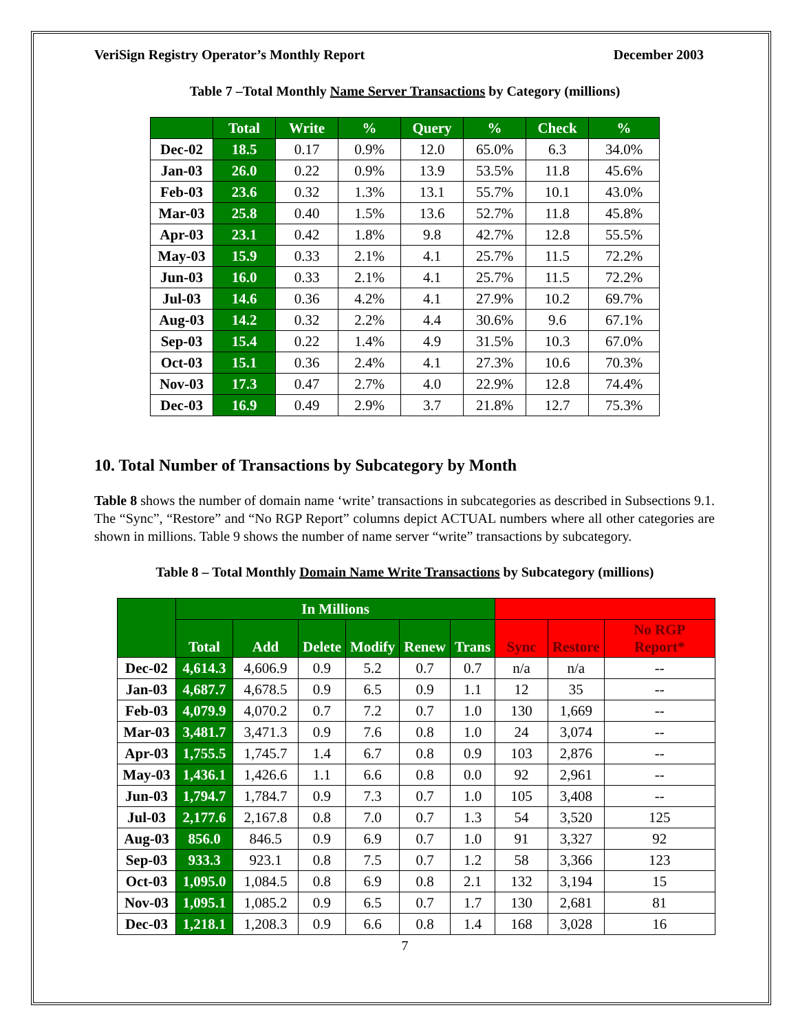VeriSign Registry Operator’s Monthly Report December 2003
Table 7 –Total Monthly Name Server Transactions by Category (millions)
| | Total | Write | % | Query | % | Check | % |
| --- | --- | --- | --- | --- | --- | --- | --- |
| Dec-02 | 18.5 | 0.17 | 0.9% | 12.0 | 65.0% | 6.3 | 34.0% |
| Jan-03 | 26.0 | 0.22 | 0.9% | 13.9 | 53.5% | 11.8 | 45.6% |
| Feb-03 | 23.6 | 0.32 | 1.3% | 13.1 | 55.7% | 10.1 | 43.0% |
| Mar-03 | 25.8 | 0.40 | 1.5% | 13.6 | 52.7% | 11.8 | 45.8% |
| Apr-03 | 23.1 | 0.42 | 1.8% | 9.8 | 42.7% | 12.8 | 55.5% |
| May-03 | 15.9 | 0.33 | 2.1% | 4.1 | 25.7% | 11.5 | 72.2% |
| Jun-03 | 16.0 | 0.33 | 2.1% | 4.1 | 25.7% | 11.5 | 72.2% |
| Jul-03 | 14.6 | 0.36 | 4.2% | 4.1 | 27.9% | 10.2 | 69.7% |
| Aug-03 | 14.2 | 0.32 | 2.2% | 4.4 | 30.6% | 9.6 | 67.1% |
| Sep-03 | 15.4 | 0.22 | 1.4% | 4.9 | 31.5% | 10.3 | 67.0% |
| Oct-03 | 15.1 | 0.36 | 2.4% | 4.1 | 27.3% | 10.6 | 70.3% |
| Nov-03 | 17.3 | 0.47 | 2.7% | 4.0 | 22.9% | 12.8 | 74.4% |
| Dec-03 | 16.9 | 0.49 | 2.9% | 3.7 | 21.8% | 12.7 | 75.3% |
10. Total Number of Transactions by Subcategory by Month
Table 8 shows the number of domain name ‘write’ transactions in subcategories as described in Subsections 9.1. The “Sync”, “Restore” and “No RGP Report” columns depict ACTUAL numbers where all other categories are shown in millions. Table 9 shows the number of name server “write” transactions by subcategory.
Table 8 – Total Monthly Domain Name Write Transactions by Subcategory (millions)
| | In Millions | | | | | | | | |
| --- | --- | --- | --- | --- | --- | --- | --- | --- | --- |
| | Total | Add | Delete | Modify | Renew | Trans | Sync | Restore | No RGP Report* |
| Dec-02 | 4,614.3 | 4,606.9 | 0.9 | 5.2 | 0.7 | 0.7 | n/a | n/a | -- |
| Jan-03 | 4,687.7 | 4,678.5 | 0.9 | 6.5 | 0.9 | 1.1 | 12 | 35 | -- |
| Feb-03 | 4,079.9 | 4,070.2 | 0.7 | 7.2 | 0.7 | 1.0 | 130 | 1,669 | -- |
| Mar-03 | 3,481.7 | 3,471.3 | 0.9 | 7.6 | 0.8 | 1.0 | 24 | 3,074 | -- |
| Apr-03 | 1,755.5 | 1,745.7 | 1.4 | 6.7 | 0.8 | 0.9 | 103 | 2,876 | -- |
| May-03 | 1,436.1 | 1,426.6 | 1.1 | 6.6 | 0.8 | 0.0 | 92 | 2,961 | -- |
| Jun-03 | 1,794.7 | 1,784.7 | 0.9 | 7.3 | 0.7 | 1.0 | 105 | 3,408 | -- |
| Jul-03 | 2,177.6 | 2,167.8 | 0.8 | 7.0 | 0.7 | 1.3 | 54 | 3,520 | 125 |
| Aug-03 | 856.0 | 846.5 | 0.9 | 6.9 | 0.7 | 1.0 | 91 | 3,327 | 92 |
| Sep-03 | 933.3 | 923.1 | 0.8 | 7.5 | 0.7 | 1.2 | 58 | 3,366 | 123 |
| Oct-03 | 1,095.0 | 1,084.5 | 0.8 | 6.9 | 0.8 | 2.1 | 132 | 3,194 | 15 |
| Nov-03 | 1,095.1 | 1,085.2 | 0.9 | 6.5 | 0.7 | 1.7 | 130 | 2,681 | 81 |
| Dec-03 | 1,218.1 | 1,208.3 | 0.9 | 6.6 | 0.8 | 1.4 | 168 | 3,028 | 16 |
7